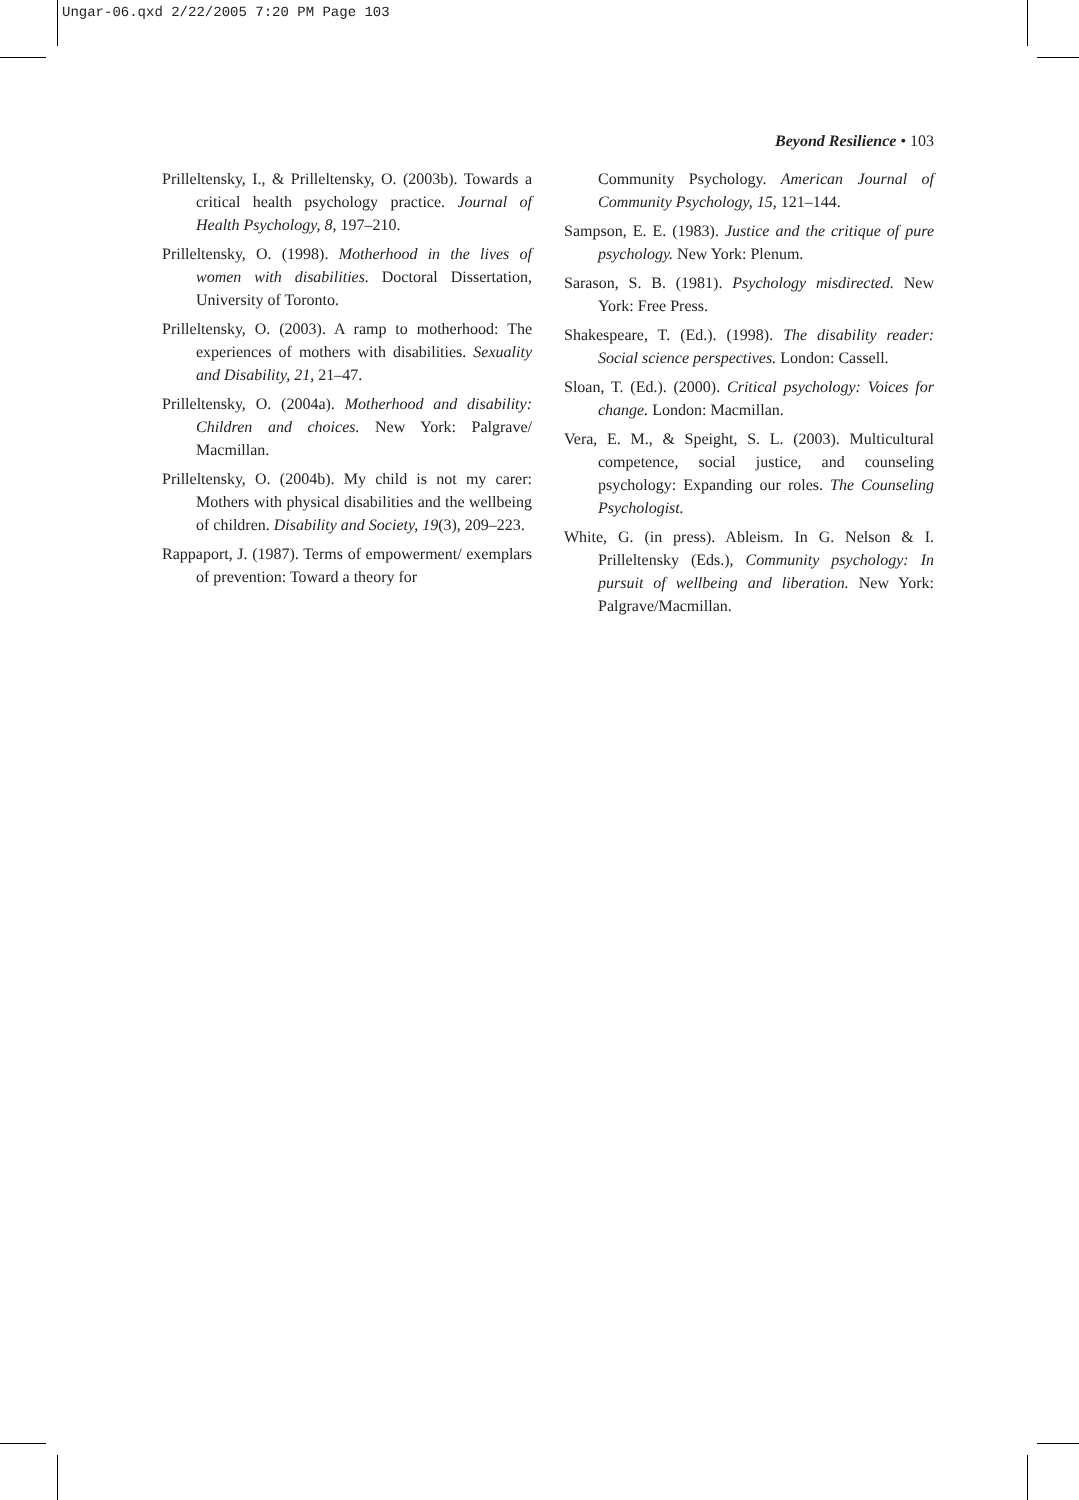Ungar-06.qxd 2/22/2005 7:20 PM Page 103
Beyond Resilience • 103
Prilleltensky, I., & Prilleltensky, O. (2003b). Towards a critical health psychology practice. Journal of Health Psychology, 8, 197–210.
Prilleltensky, O. (1998). Motherhood in the lives of women with disabilities. Doctoral Dissertation, University of Toronto.
Prilleltensky, O. (2003). A ramp to motherhood: The experiences of mothers with disabilities. Sexuality and Disability, 21, 21–47.
Prilleltensky, O. (2004a). Motherhood and disability: Children and choices. New York: Palgrave/ Macmillan.
Prilleltensky, O. (2004b). My child is not my carer: Mothers with physical disabilities and the wellbeing of children. Disability and Society, 19(3), 209–223.
Rappaport, J. (1987). Terms of empowerment/ exemplars of prevention: Toward a theory for
Community Psychology. American Journal of Community Psychology, 15, 121–144.
Sampson, E. E. (1983). Justice and the critique of pure psychology. New York: Plenum.
Sarason, S. B. (1981). Psychology misdirected. New York: Free Press.
Shakespeare, T. (Ed.). (1998). The disability reader: Social science perspectives. London: Cassell.
Sloan, T. (Ed.). (2000). Critical psychology: Voices for change. London: Macmillan.
Vera, E. M., & Speight, S. L. (2003). Multicultural competence, social justice, and counseling psychology: Expanding our roles. The Counseling Psychologist.
White, G. (in press). Ableism. In G. Nelson & I. Prilleltensky (Eds.), Community psychology: In pursuit of wellbeing and liberation. New York: Palgrave/Macmillan.